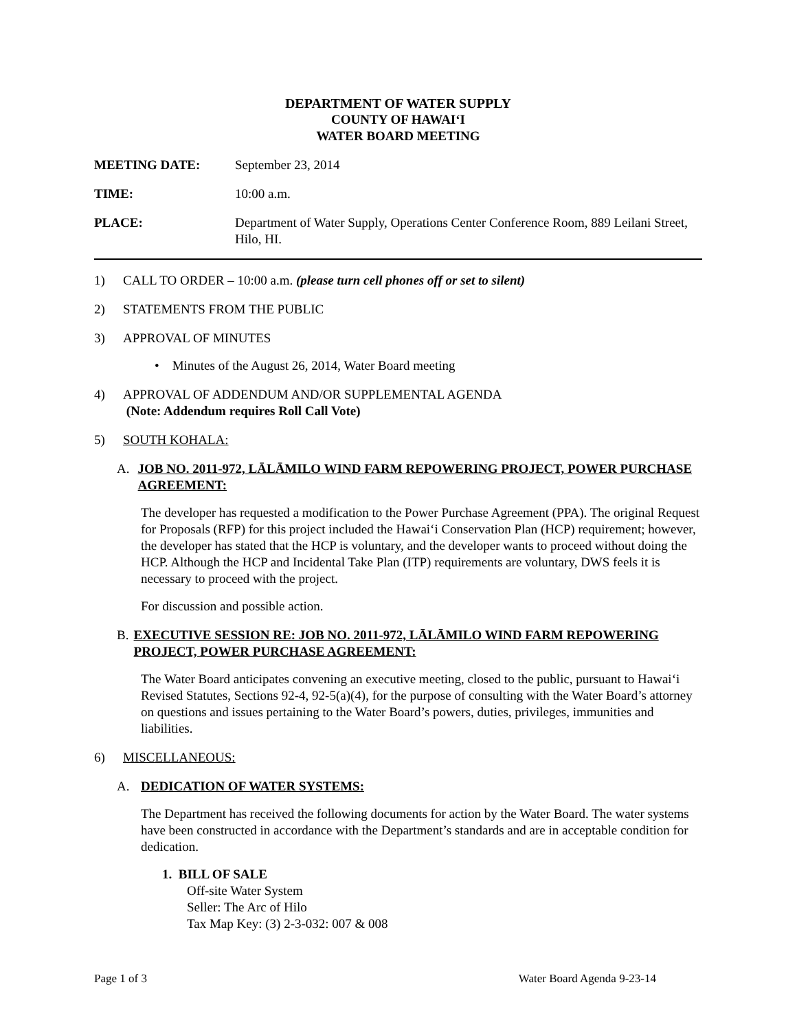DEPARTMENT OF WATER SUPPLY
COUNTY OF HAWAI‘I
WATER BOARD MEETING
MEETING DATE: September 23, 2014
TIME: 10:00 a.m.
PLACE: Department of Water Supply, Operations Center Conference Room, 889 Leilani Street, Hilo, HI.
1) CALL TO ORDER – 10:00 a.m. (please turn cell phones off or set to silent)
2) STATEMENTS FROM THE PUBLIC
3) APPROVAL OF MINUTES
• Minutes of the August 26, 2014, Water Board meeting
4) APPROVAL OF ADDENDUM AND/OR SUPPLEMENTAL AGENDA
(Note: Addendum requires Roll Call Vote)
5) SOUTH KOHALA:
A. JOB NO. 2011-972, LĀLĀMILO WIND FARM REPOWERING PROJECT, POWER PURCHASE AGREEMENT:
The developer has requested a modification to the Power Purchase Agreement (PPA). The original Request for Proposals (RFP) for this project included the Hawai‘i Conservation Plan (HCP) requirement; however, the developer has stated that the HCP is voluntary, and the developer wants to proceed without doing the HCP. Although the HCP and Incidental Take Plan (ITP) requirements are voluntary, DWS feels it is necessary to proceed with the project.
For discussion and possible action.
B. EXECUTIVE SESSION RE: JOB NO. 2011-972, LĀLĀMILO WIND FARM REPOWERING PROJECT, POWER PURCHASE AGREEMENT:
The Water Board anticipates convening an executive meeting, closed to the public, pursuant to Hawai‘i Revised Statutes, Sections 92-4, 92-5(a)(4), for the purpose of consulting with the Water Board’s attorney on questions and issues pertaining to the Water Board’s powers, duties, privileges, immunities and liabilities.
6) MISCELLANEOUS:
A. DEDICATION OF WATER SYSTEMS:
The Department has received the following documents for action by the Water Board. The water systems have been constructed in accordance with the Department’s standards and are in acceptable condition for dedication.
1. BILL OF SALE
Off-site Water System
Seller: The Arc of Hilo
Tax Map Key: (3) 2-3-032: 007 & 008
Page 1 of 3 Water Board Agenda 9-23-14